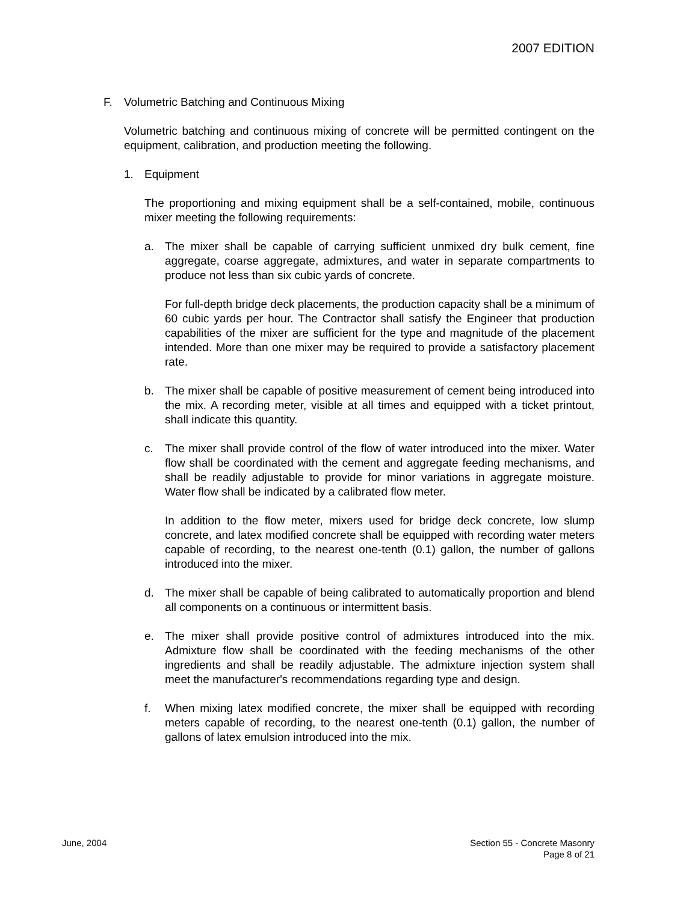2007 EDITION
F. Volumetric Batching and Continuous Mixing
Volumetric batching and continuous mixing of concrete will be permitted contingent on the equipment, calibration, and production meeting the following.
1. Equipment
The proportioning and mixing equipment shall be a self-contained, mobile, continuous mixer meeting the following requirements:
a. The mixer shall be capable of carrying sufficient unmixed dry bulk cement, fine aggregate, coarse aggregate, admixtures, and water in separate compartments to produce not less than six cubic yards of concrete.
For full-depth bridge deck placements, the production capacity shall be a minimum of 60 cubic yards per hour. The Contractor shall satisfy the Engineer that production capabilities of the mixer are sufficient for the type and magnitude of the placement intended. More than one mixer may be required to provide a satisfactory placement rate.
b. The mixer shall be capable of positive measurement of cement being introduced into the mix. A recording meter, visible at all times and equipped with a ticket printout, shall indicate this quantity.
c. The mixer shall provide control of the flow of water introduced into the mixer. Water flow shall be coordinated with the cement and aggregate feeding mechanisms, and shall be readily adjustable to provide for minor variations in aggregate moisture. Water flow shall be indicated by a calibrated flow meter.
In addition to the flow meter, mixers used for bridge deck concrete, low slump concrete, and latex modified concrete shall be equipped with recording water meters capable of recording, to the nearest one-tenth (0.1) gallon, the number of gallons introduced into the mixer.
d. The mixer shall be capable of being calibrated to automatically proportion and blend all components on a continuous or intermittent basis.
e. The mixer shall provide positive control of admixtures introduced into the mix. Admixture flow shall be coordinated with the feeding mechanisms of the other ingredients and shall be readily adjustable. The admixture injection system shall meet the manufacturer's recommendations regarding type and design.
f. When mixing latex modified concrete, the mixer shall be equipped with recording meters capable of recording, to the nearest one-tenth (0.1) gallon, the number of gallons of latex emulsion introduced into the mix.
June, 2004 Section 55 - Concrete Masonry
Page 8 of 21